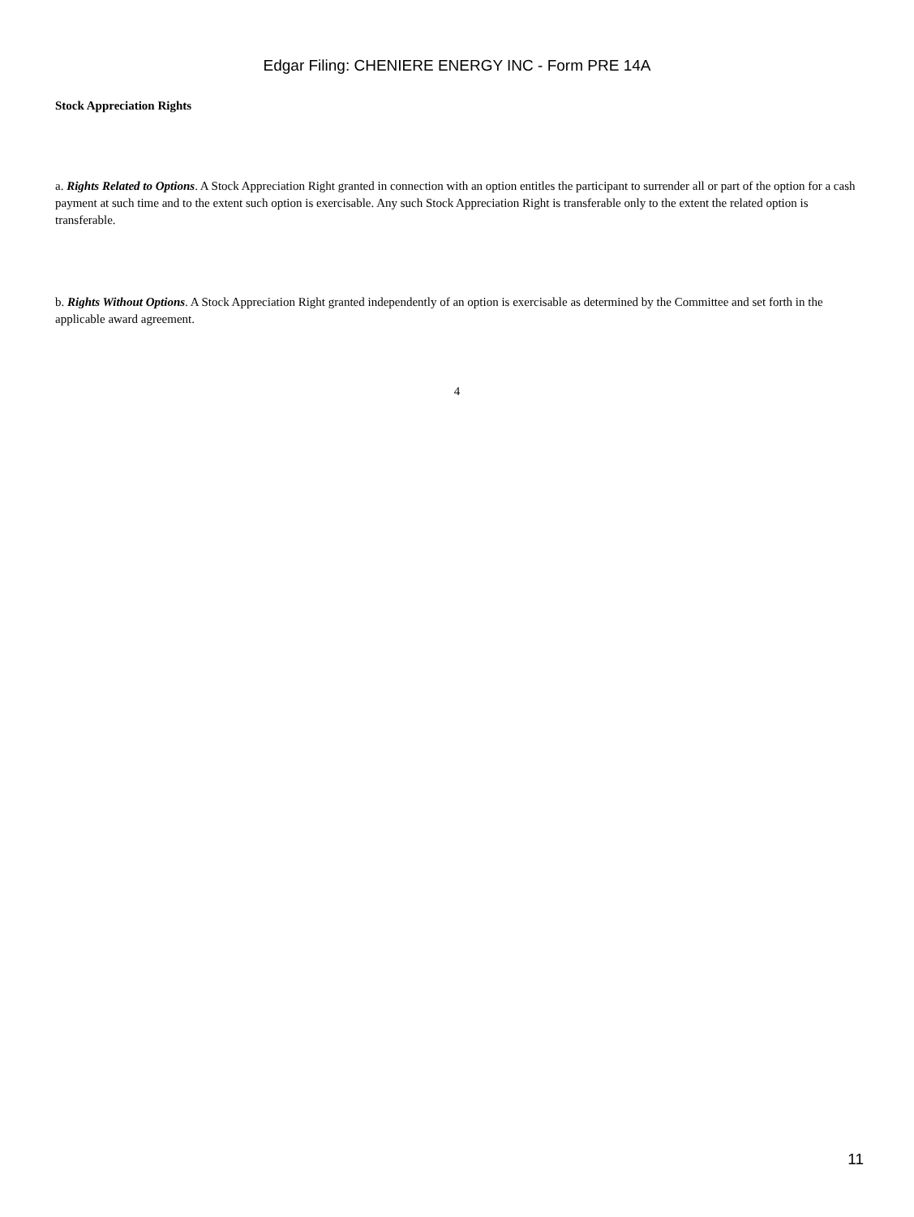Edgar Filing: CHENIERE ENERGY INC - Form PRE 14A
Stock Appreciation Rights
a. Rights Related to Options. A Stock Appreciation Right granted in connection with an option entitles the participant to surrender all or part of the option for a cash payment at such time and to the extent such option is exercisable. Any such Stock Appreciation Right is transferable only to the extent the related option is transferable.
b. Rights Without Options. A Stock Appreciation Right granted independently of an option is exercisable as determined by the Committee and set forth in the applicable award agreement.
4
11